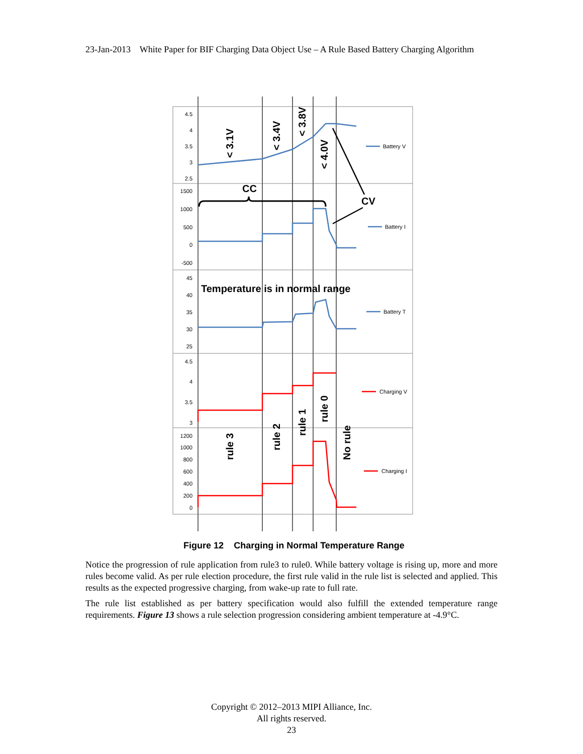23-Jan-2013 White Paper for BIF Charging Data Object Use – A Rule Based Battery Charging Algorithm
4.5
4
3.5
3
2.5
1500
1000
500
0
-500
45
40
35
30
25
4.5
4
3.5
3
1200
1000
800
600
400
200
0
Battery V
Battery I
Battery T
Charging V
Charging I
CC
CV
Temperature is in normal range
< 3.1V
< 3.4V
< 3.8V
< 4.0V
rule 3
rule 2
rule 1
rule 0
No rule
Figure 12 Charging in Normal Temperature Range
Notice the progression of rule application from rule3 to rule0. While battery voltage is rising up, more and more rules become valid. As per rule election procedure, the first rule valid in the rule list is selected and applied. This results as the expected progressive charging, from wake-up rate to full rate.
The rule list established as per battery specification would also fulfill the extended temperature range requirements. Figure 13 shows a rule selection progression considering ambient temperature at -4.9°C.
Copyright © 2012–2013 MIPI Alliance, Inc.
All rights reserved.
23